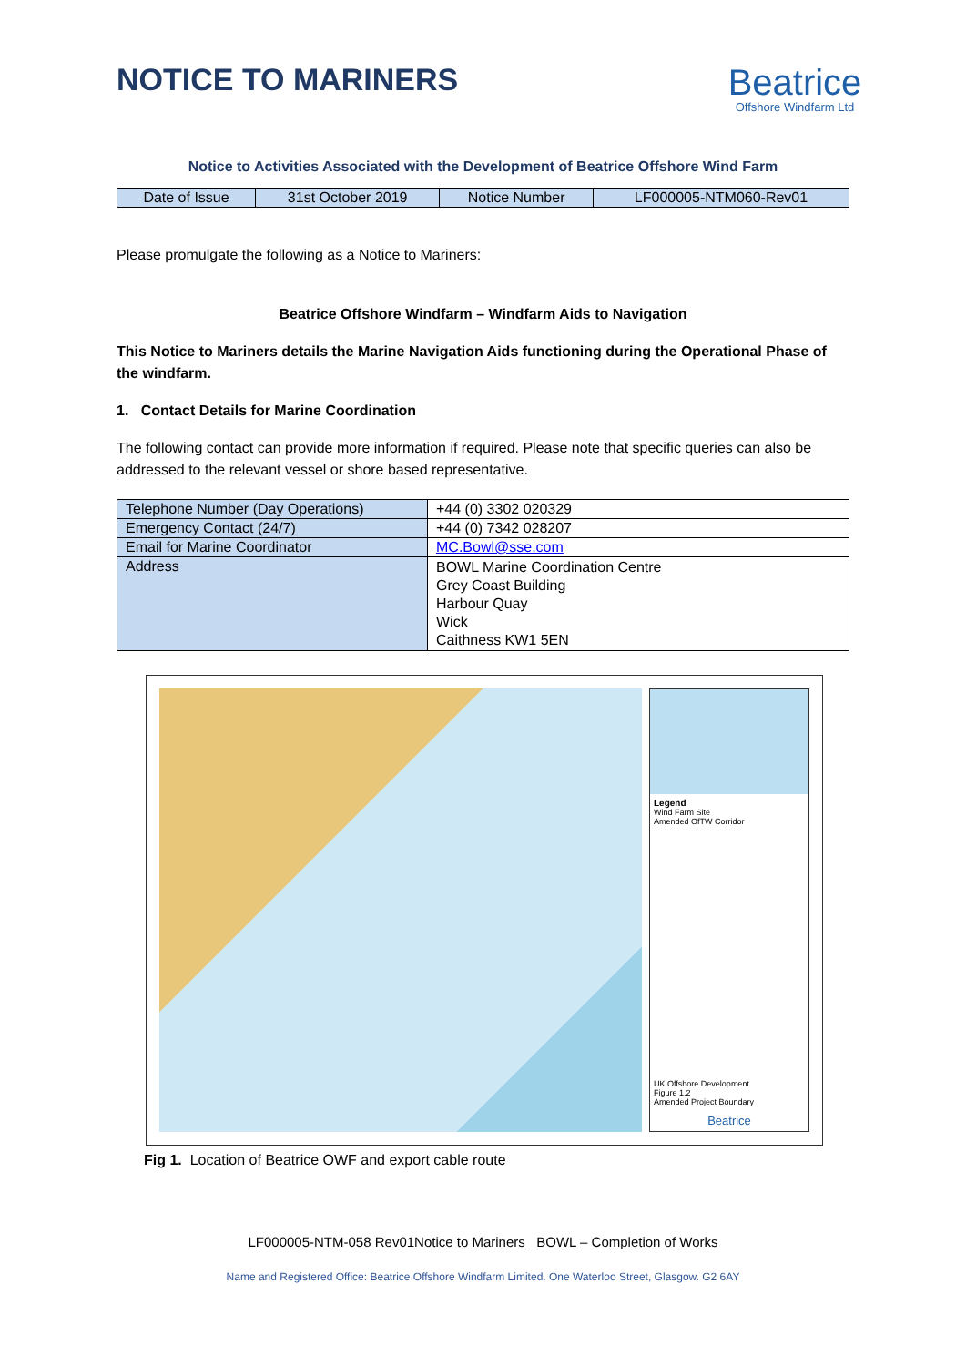NOTICE TO MARINERS
Beatrice
Offshore Windfarm Ltd
Notice to Activities Associated with the Development of Beatrice Offshore Wind Farm
| Date of Issue | 31st October 2019 | Notice Number | LF000005-NTM060-Rev01 |
Please promulgate the following as a Notice to Mariners:
Beatrice Offshore Windfarm – Windfarm Aids to Navigation
This Notice to Mariners details the Marine Navigation Aids functioning during the Operational Phase of the windfarm.
1. Contact Details for Marine Coordination
The following contact can provide more information if required. Please note that specific queries can also be addressed to the relevant vessel or shore based representative.
| Telephone Number (Day Operations) | +44 (0) 3302 020329 |
| Emergency Contact (24/7) | +44 (0) 7342 028207 |
| Email for Marine Coordinator | MC.Bowl@sse.com |
| Address | BOWL Marine Coordination Centre Grey Coast Building Harbour Quay Wick Caithness KW1 5EN |
Legend
Wind Farm Site
Amended OfTW Corridor
UK Offshore Development
Figure 1.2
Amended Project Boundary
Beatrice
Fig 1. Location of Beatrice OWF and export cable route
LF000005-NTM-058 Rev01Notice to Mariners_ BOWL – Completion of Works
Name and Registered Office: Beatrice Offshore Windfarm Limited. One Waterloo Street, Glasgow. G2 6AY